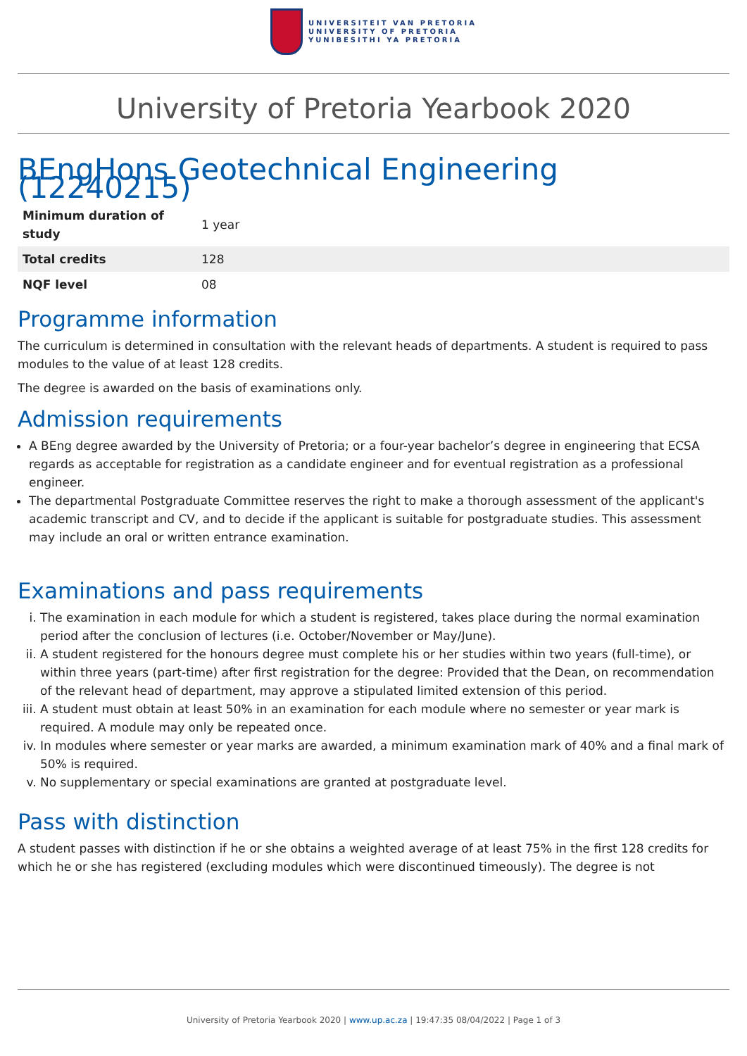UNIVERSITEIT VAN PRETORIA
UNIVERSITY OF PRETORIA
YUNIBESITHI YA PRETORIA
University of Pretoria Yearbook 2020
BEngHons Geotechnical Engineering (12240215)
| Minimum duration of study | 1 year |
| Total credits | 128 |
| NQF level | 08 |
Programme information
The curriculum is determined in consultation with the relevant heads of departments. A student is required to pass modules to the value of at least 128 credits.
The degree is awarded on the basis of examinations only.
Admission requirements
A BEng degree awarded by the University of Pretoria; or a four-year bachelor’s degree in engineering that ECSA regards as acceptable for registration as a candidate engineer and for eventual registration as a professional engineer.
The departmental Postgraduate Committee reserves the right to make a thorough assessment of the applicant's academic transcript and CV, and to decide if the applicant is suitable for postgraduate studies. This assessment may include an oral or written entrance examination.
Examinations and pass requirements
i. The examination in each module for which a student is registered, takes place during the normal examination period after the conclusion of lectures (i.e. October/November or May/June).
ii. A student registered for the honours degree must complete his or her studies within two years (full-time), or within three years (part-time) after first registration for the degree: Provided that the Dean, on recommendation of the relevant head of department, may approve a stipulated limited extension of this period.
iii. A student must obtain at least 50% in an examination for each module where no semester or year mark is required. A module may only be repeated once.
iv. In modules where semester or year marks are awarded, a minimum examination mark of 40% and a final mark of 50% is required.
v. No supplementary or special examinations are granted at postgraduate level.
Pass with distinction
A student passes with distinction if he or she obtains a weighted average of at least 75% in the first 128 credits for which he or she has registered (excluding modules which were discontinued timeously). The degree is not
University of Pretoria Yearbook 2020 | www.up.ac.za | 19:47:35 08/04/2022 | Page 1 of 3